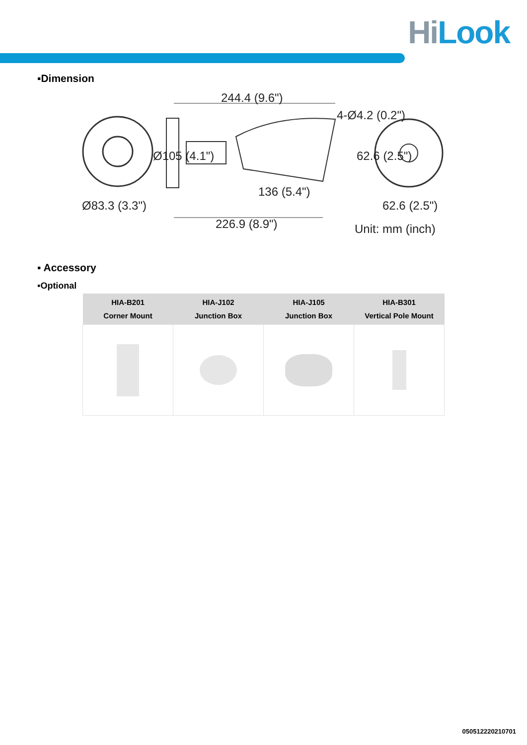HiLook
▪Dimension
244.4 (9.6")
4-Ø4.2 (0.2")
Ø105 (4.1") 62.6 (2.5")
136 (5.4")
Ø83.3 (3.3") 62.6 (2.5")
226.9 (8.9") Unit: mm (inch)
▪ Accessory
▪Optional
| HIA-B201 Corner Mount | HIA-J102 Junction Box | HIA-J105 Junction Box | HIA-B301 Vertical Pole Mount |
| --- | --- | --- | --- |
050512220210701